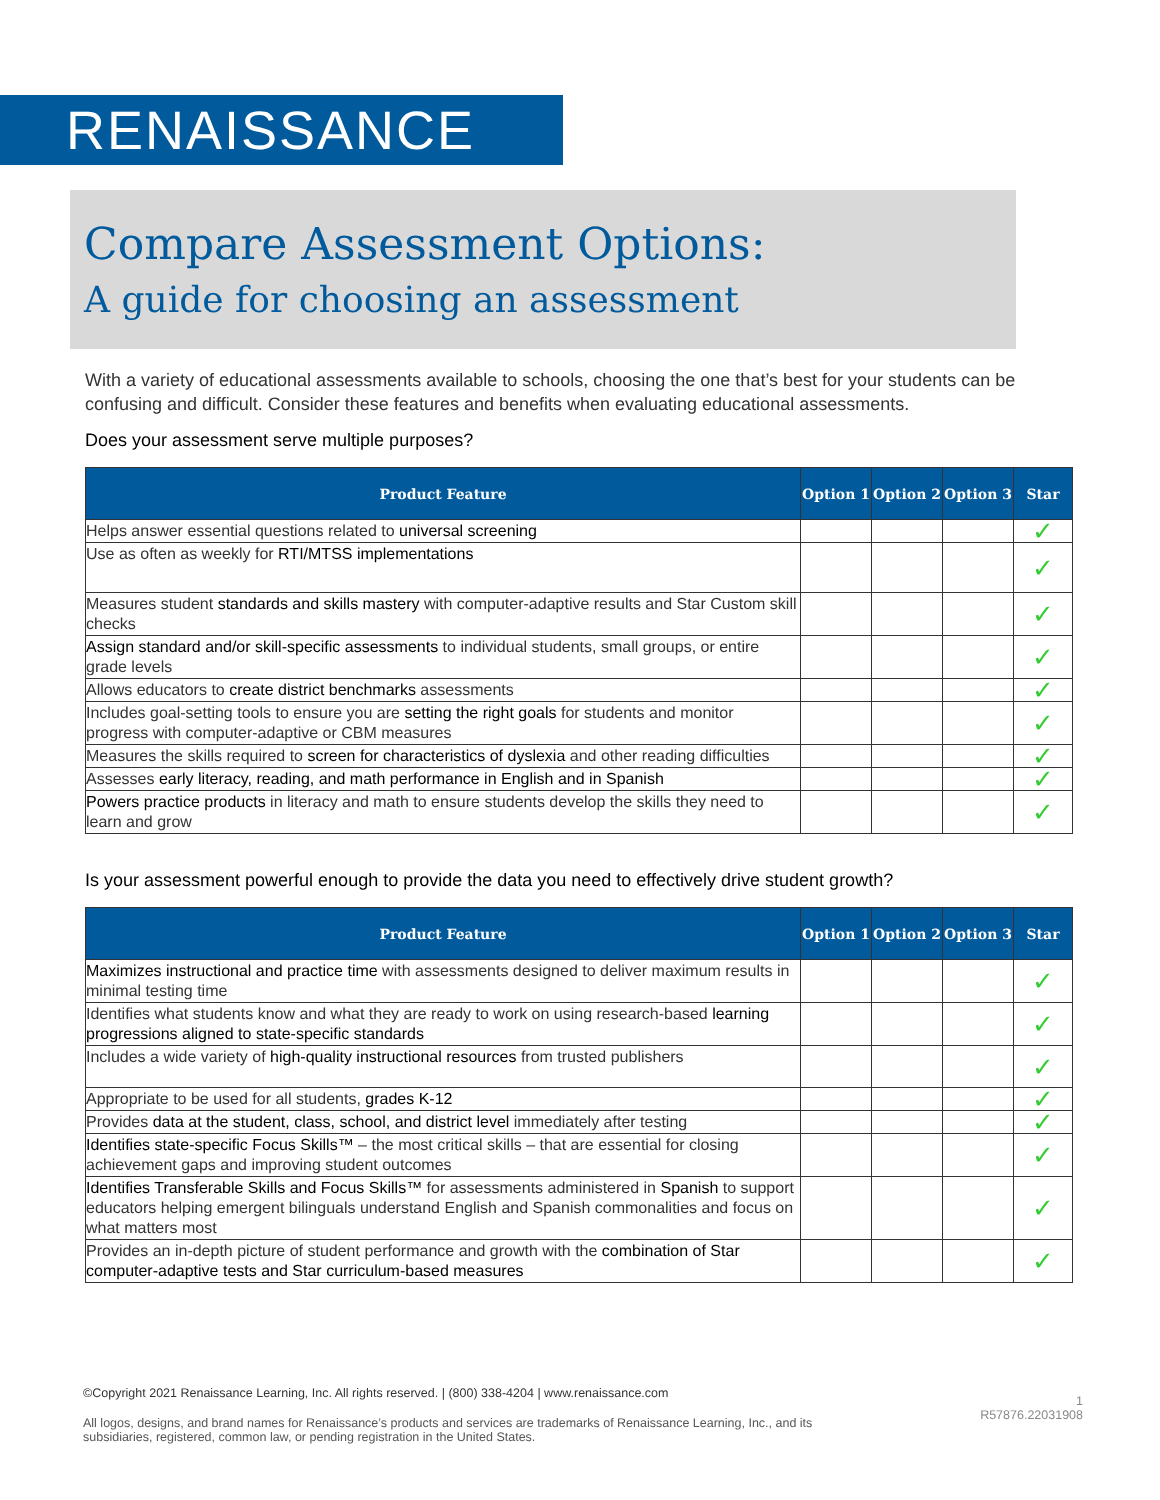RENAISSANCE
Compare Assessment Options:
A guide for choosing an assessment
With a variety of educational assessments available to schools, choosing the one that’s best for your students can be confusing and difficult. Consider these features and benefits when evaluating educational assessments.
Does your assessment serve multiple purposes?
| Product Feature | Option 1 | Option 2 | Option 3 | Star |
| --- | --- | --- | --- | --- |
| Helps answer essential questions related to universal screening | | | | ✓ |
| Use as often as weekly for RTI/MTSS implementations | | | | ✓ |
| Measures student standards and skills mastery with computer-adaptive results and Star Custom skill checks | | | | ✓ |
| Assign standard and/or skill-specific assessments to individual students, small groups, or entire grade levels | | | | ✓ |
| Allows educators to create district benchmarks assessments | | | | ✓ |
| Includes goal-setting tools to ensure you are setting the right goals for students and monitor progress with computer-adaptive or CBM measures | | | | ✓ |
| Measures the skills required to screen for characteristics of dyslexia and other reading difficulties | | | | ✓ |
| Assesses early literacy, reading, and math performance in English and in Spanish | | | | ✓ |
| Powers practice products in literacy and math to ensure students develop the skills they need to learn and grow | | | | ✓ |
Is your assessment powerful enough to provide the data you need to effectively drive student growth?
| Product Feature | Option 1 | Option 2 | Option 3 | Star |
| --- | --- | --- | --- | --- |
| Maximizes instructional and practice time with assessments designed to deliver maximum results in minimal testing time | | | | ✓ |
| Identifies what students know and what they are ready to work on using research-based learning progressions aligned to state-specific standards | | | | ✓ |
| Includes a wide variety of high-quality instructional resources from trusted publishers | | | | ✓ |
| Appropriate to be used for all students, grades K-12 | | | | ✓ |
| Provides data at the student, class, school, and district level immediately after testing | | | | ✓ |
| Identifies state-specific Focus Skills™ – the most critical skills – that are essential for closing achievement gaps and improving student outcomes | | | | ✓ |
| Identifies Transferable Skills and Focus Skills™ for assessments administered in Spanish to support educators helping emergent bilinguals understand English and Spanish commonalities and focus on what matters most | | | | ✓ |
| Provides an in-depth picture of student performance and growth with the combination of Star computer-adaptive tests and Star curriculum-based measures | | | | ✓ |
©Copyright 2021 Renaissance Learning, Inc. All rights reserved. | (800) 338-4204 | www.renaissance.com
1
R57876.22031908
All logos, designs, and brand names for Renaissance’s products and services are trademarks of Renaissance Learning, Inc., and its subsidiaries, registered, common law, or pending registration in the United States.